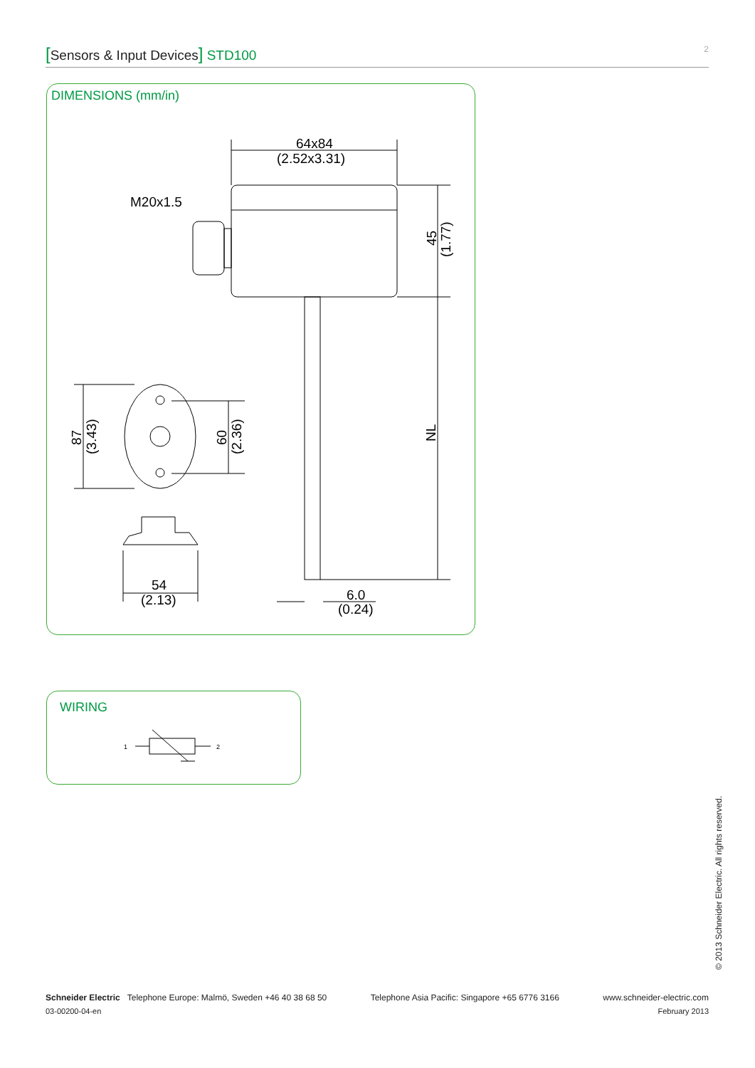[Sensors & Input Devices] STD100 2
DIMENSIONS (mm/in)
64x84
(2.52x3.31)
M20x1.5
54
(2.13)
6.0
(0.24)
45
(1.77)
NL
87
(3.43)
60
(2.36)
WIRING
1
2
© 2013 Schneider Electric. All rights reserved.
Schneider Electric Telephone Europe: Malmö, Sweden +46 40 38 68 50 Telephone Asia Pacific: Singapore +65 6776 3166 www.schneider-electric.com
03-00200-04-en February 2013